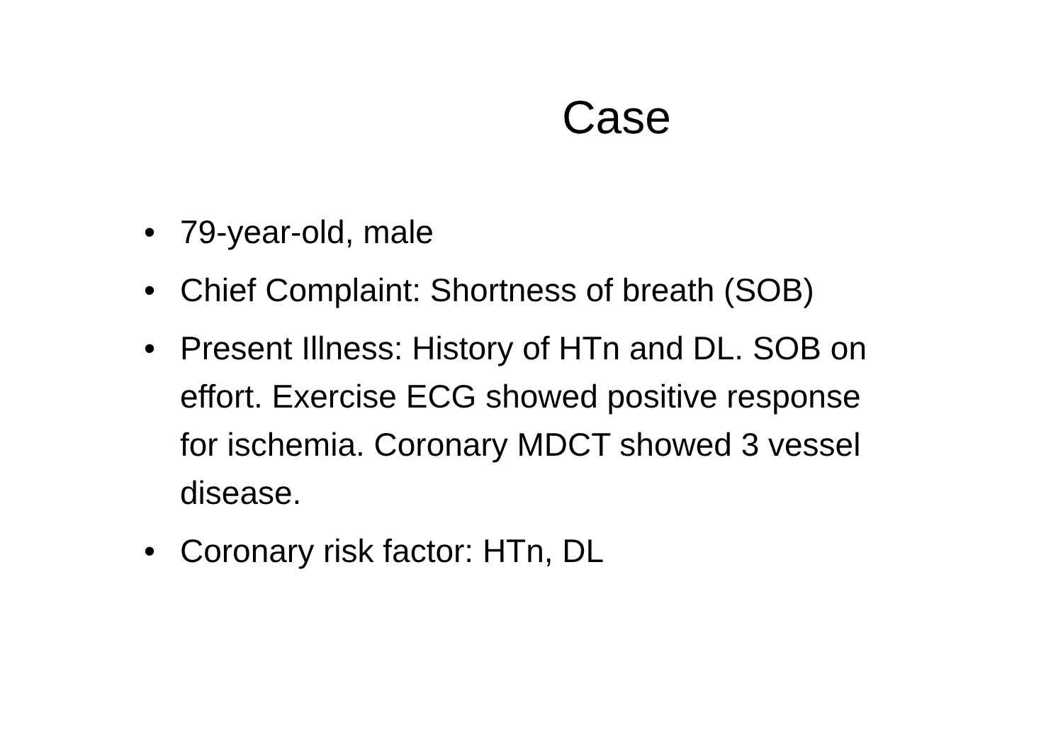Case
• 79-year-old, male
• Chief Complaint: Shortness of breath (SOB)
• Present Illness: History of HTn and DL. SOB on effort. Exercise ECG showed positive response for ischemia. Coronary MDCT showed 3 vessel disease.
• Coronary risk factor: HTn, DL